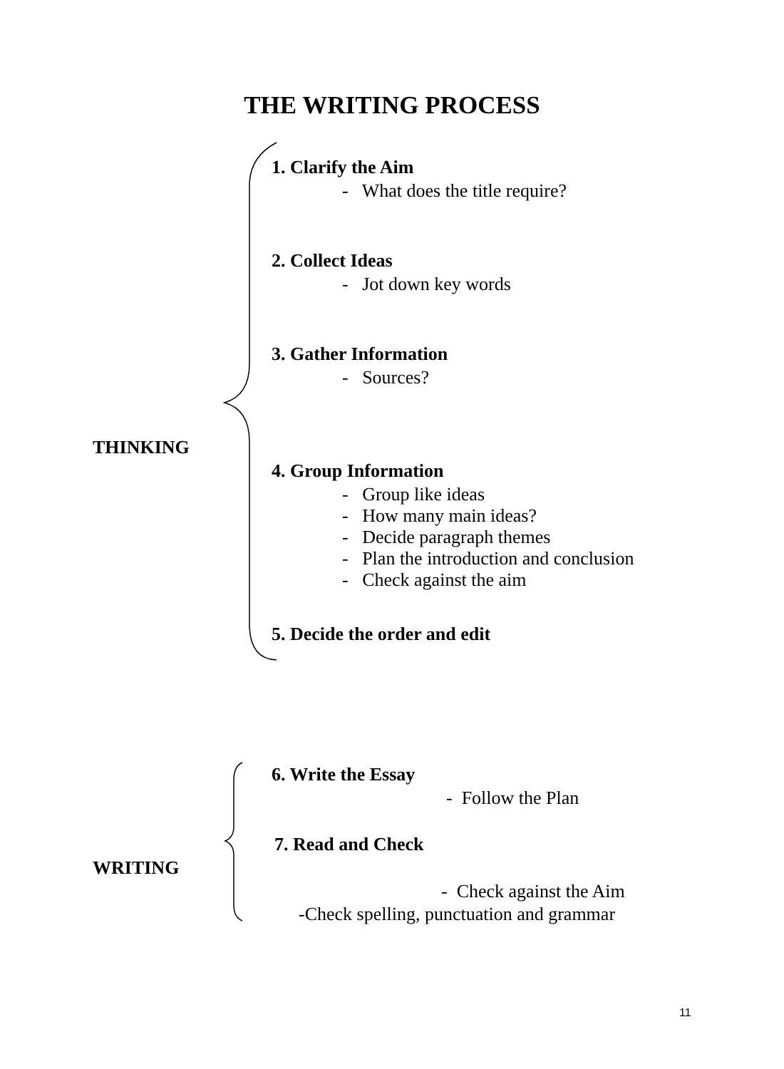THE WRITING PROCESS
1. Clarify the Aim
- What does the title require?
2. Collect Ideas
- Jot down key words
3. Gather Information
- Sources?
THINKING
4. Group Information
- Group like ideas
- How many main ideas?
- Decide paragraph themes
- Plan the introduction and conclusion
- Check against the aim
5. Decide the order and edit
6. Write the Essay
- Follow the Plan
7. Read and Check
WRITING
- Check against the Aim
-Check spelling, punctuation and grammar
11